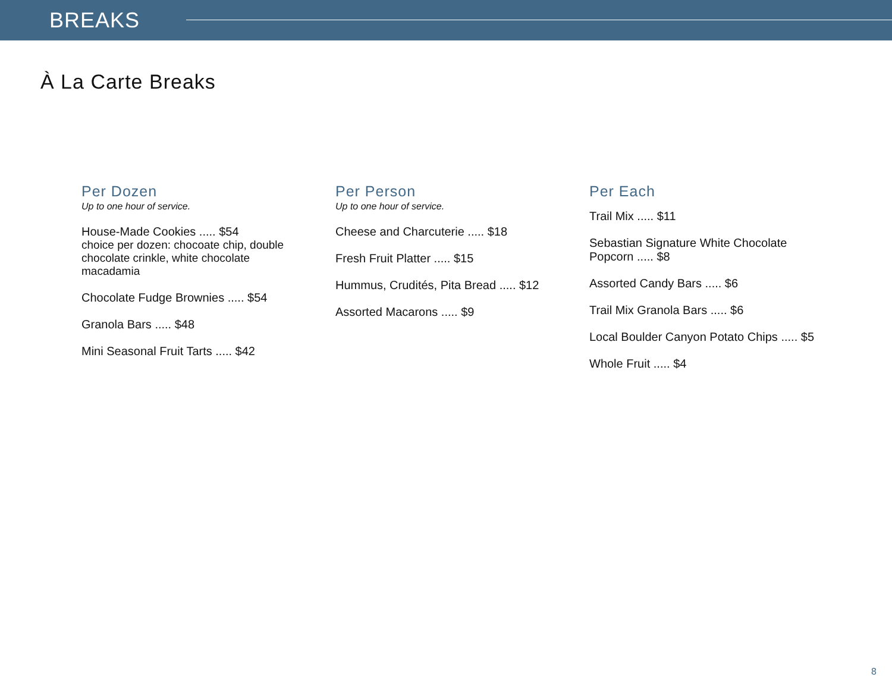BREAKS
À La Carte Breaks
Per Dozen
Up to one hour of service.
House-Made Cookies ..... $54
choice per dozen: chocoate chip, double
chocolate crinkle, white chocolate
macadamia
Chocolate Fudge Brownies ..... $54
Granola Bars ..... $48
Mini Seasonal Fruit Tarts ..... $42
Per Person
Up to one hour of service.
Cheese and Charcuterie ..... $18
Fresh Fruit Platter ..... $15
Hummus, Crudités, Pita Bread ..... $12
Assorted Macarons ..... $9
Per Each
Trail Mix ..... $11
Sebastian Signature White Chocolate
Popcorn ..... $8
Assorted Candy Bars ..... $6
Trail Mix Granola Bars ..... $6
Local Boulder Canyon Potato Chips ..... $5
Whole Fruit ..... $4
8